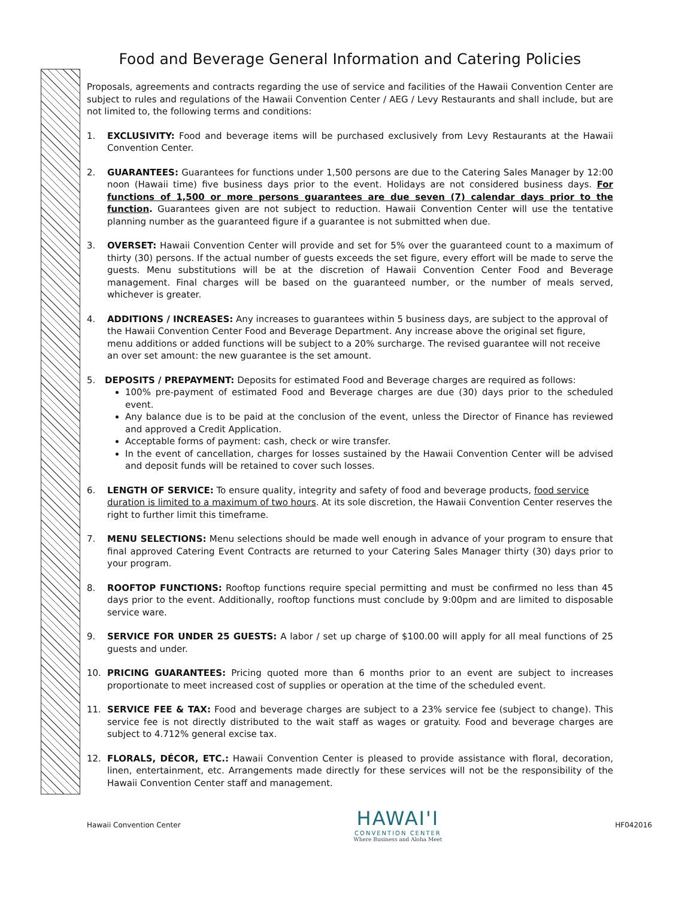Food and Beverage General Information and Catering Policies
Proposals, agreements and contracts regarding the use of service and facilities of the Hawaii Convention Center are subject to rules and regulations of the Hawaii Convention Center / AEG / Levy Restaurants and shall include, but are not limited to, the following terms and conditions:
1. EXCLUSIVITY: Food and beverage items will be purchased exclusively from Levy Restaurants at the Hawaii Convention Center.
2. GUARANTEES: Guarantees for functions under 1,500 persons are due to the Catering Sales Manager by 12:00 noon (Hawaii time) five business days prior to the event. Holidays are not considered business days. For functions of 1,500 or more persons guarantees are due seven (7) calendar days prior to the function. Guarantees given are not subject to reduction. Hawaii Convention Center will use the tentative planning number as the guaranteed figure if a guarantee is not submitted when due.
3. OVERSET: Hawaii Convention Center will provide and set for 5% over the guaranteed count to a maximum of thirty (30) persons. If the actual number of guests exceeds the set figure, every effort will be made to serve the guests. Menu substitutions will be at the discretion of Hawaii Convention Center Food and Beverage management. Final charges will be based on the guaranteed number, or the number of meals served, whichever is greater.
4. ADDITIONS / INCREASES: Any increases to guarantees within 5 business days, are subject to the approval of the Hawaii Convention Center Food and Beverage Department. Any increase above the original set figure, menu additions or added functions will be subject to a 20% surcharge. The revised guarantee will not receive an over set amount: the new guarantee is the set amount.
5. DEPOSITS / PREPAYMENT: Deposits for estimated Food and Beverage charges are required as follows:
100% pre-payment of estimated Food and Beverage charges are due (30) days prior to the scheduled event.
Any balance due is to be paid at the conclusion of the event, unless the Director of Finance has reviewed and approved a Credit Application.
Acceptable forms of payment: cash, check or wire transfer.
In the event of cancellation, charges for losses sustained by the Hawaii Convention Center will be advised and deposit funds will be retained to cover such losses.
6. LENGTH OF SERVICE: To ensure quality, integrity and safety of food and beverage products, food service duration is limited to a maximum of two hours. At its sole discretion, the Hawaii Convention Center reserves the right to further limit this timeframe.
7. MENU SELECTIONS: Menu selections should be made well enough in advance of your program to ensure that final approved Catering Event Contracts are returned to your Catering Sales Manager thirty (30) days prior to your program.
8. ROOFTOP FUNCTIONS: Rooftop functions require special permitting and must be confirmed no less than 45 days prior to the event. Additionally, rooftop functions must conclude by 9:00pm and are limited to disposable service ware.
9. SERVICE FOR UNDER 25 GUESTS: A labor / set up charge of $100.00 will apply for all meal functions of 25 guests and under.
10. PRICING GUARANTEES: Pricing quoted more than 6 months prior to an event are subject to increases proportionate to meet increased cost of supplies or operation at the time of the scheduled event.
11. SERVICE FEE & TAX: Food and beverage charges are subject to a 23% service fee (subject to change). This service fee is not directly distributed to the wait staff as wages or gratuity. Food and beverage charges are subject to 4.712% general excise tax.
12. FLORALS, DÉCOR, ETC.: Hawaii Convention Center is pleased to provide assistance with floral, decoration, linen, entertainment, etc. Arrangements made directly for these services will not be the responsibility of the Hawaii Convention Center staff and management.
Hawaii Convention Center
HAWAI'I
CONVENTION CENTER
Where Business and Aloha Meet
HF042016